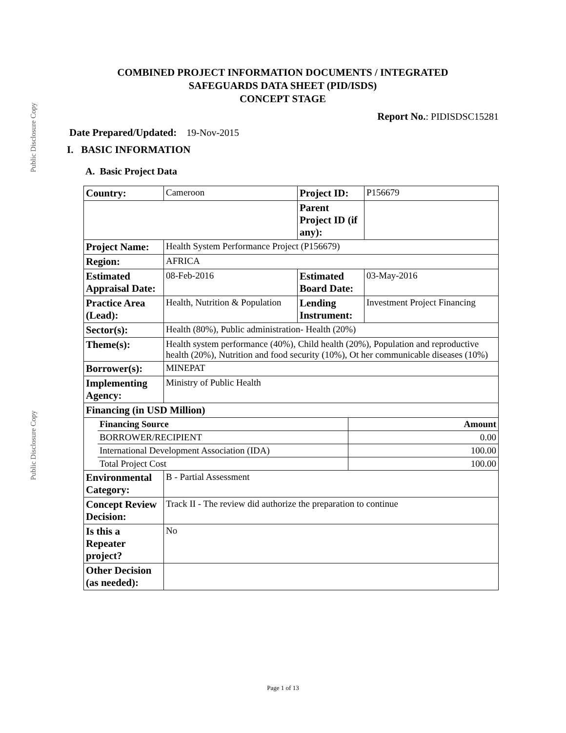Public Disclosure Copy
Public Disclosure Copy
COMBINED PROJECT INFORMATION DOCUMENTS / INTEGRATED
SAFEGUARDS DATA SHEET (PID/ISDS)
CONCEPT STAGE
Report No.: PIDISDSC15281
Date Prepared/Updated: 19-Nov-2015
I. BASIC INFORMATION
A. Basic Project Data
| Country: | Cameroon | Project ID: | P156679 |
| | | Parent Project ID (if any): | |
| Project Name: | Health System Performance Project (P156679) | | |
| Region: | AFRICA | | |
| Estimated Appraisal Date: | 08-Feb-2016 | Estimated Board Date: | 03-May-2016 |
| Practice Area (Lead): | Health, Nutrition & Population | Lending Instrument: | Investment Project Financing |
| Sector(s): | Health (80%), Public administration- Health (20%) | | |
| Theme(s): | Health system performance (40%), Child health (20%), Population and reproductive health (20%), Nutrition and food security (10%), Ot her communicable diseases (10%) | | |
| Borrower(s): | MINEPAT | | |
| Implementing Agency: | Ministry of Public Health | | |
| Financing (in USD Million) | | | |
| / Financing Source / Amount / / BORROWER/RECIPIENT / 0.00 / / International Development Association (IDA) / 100.00 / / Total Project Cost / 100.00 / | | | |
| Environmental Category: | B - Partial Assessment | | |
| Concept Review Decision: | Track II - The review did authorize the preparation to continue | | |
| Is this a Repeater project? | No | | |
| Other Decision (as needed): | | | |
Page 1 of 13